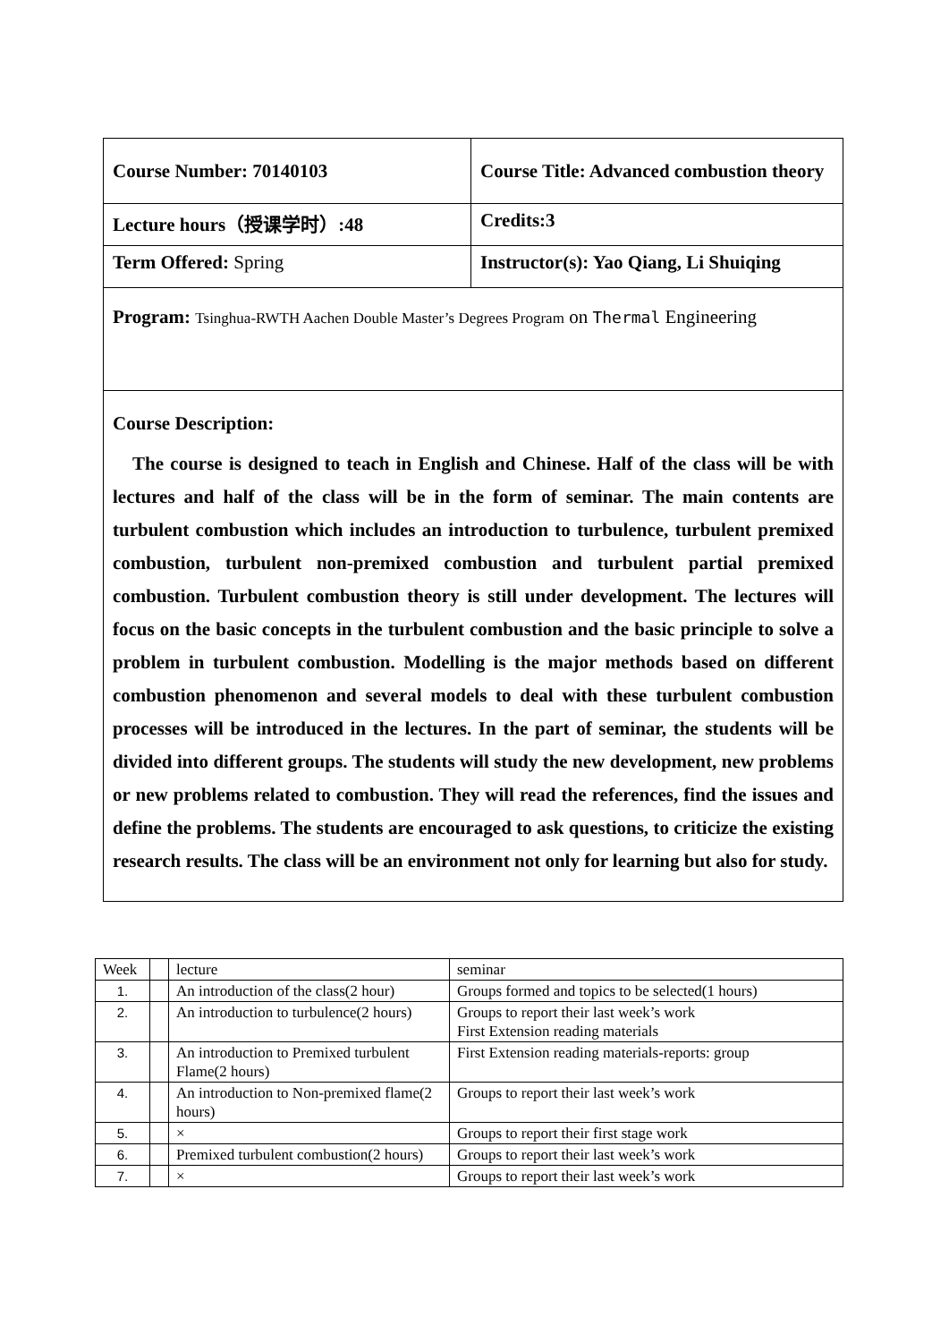| Course Number: 70140103 | Course Title: Advanced combustion theory |
| Lecture hours（授课学时）:48 | Credits:3 |
| Term Offered: Spring | Instructor(s): Yao Qiang, Li Shuiqing |
| Program: Tsinghua-RWTH Aachen Double Master’s Degrees Program on Thermal Engineering | |
| Course Description: The course is designed to teach in English and Chinese. Half of the class will be with lectures and half of the class will be in the form of seminar. The main contents are turbulent combustion which includes an introduction to turbulence, turbulent premixed combustion, turbulent non-premixed combustion and turbulent partial premixed combustion. Turbulent combustion theory is still under development. The lectures will focus on the basic concepts in the turbulent combustion and the basic principle to solve a problem in turbulent combustion. Modelling is the major methods based on different combustion phenomenon and several models to deal with these turbulent combustion processes will be introduced in the lectures. In the part of seminar, the students will be divided into different groups. The students will study the new development, new problems or new problems related to combustion. They will read the references, find the issues and define the problems. The students are encouraged to ask questions, to criticize the existing research results. The class will be an environment not only for learning but also for study. | |
| Week | | lecture | seminar |
| 1. | | An introduction of the class(2 hour) | Groups formed and topics to be selected(1 hours) |
| 2. | | An introduction to turbulence(2 hours) | Groups to report their last week’s work First Extension reading materials |
| 3. | | An introduction to Premixed turbulent Flame(2 hours) | First Extension reading materials-reports: group |
| 4. | | An introduction to Non-premixed flame(2 hours) | Groups to report their last week’s work |
| 5. | | × | Groups to report their first stage work |
| 6. | | Premixed turbulent combustion(2 hours) | Groups to report their last week’s work |
| 7. | | × | Groups to report their last week’s work |